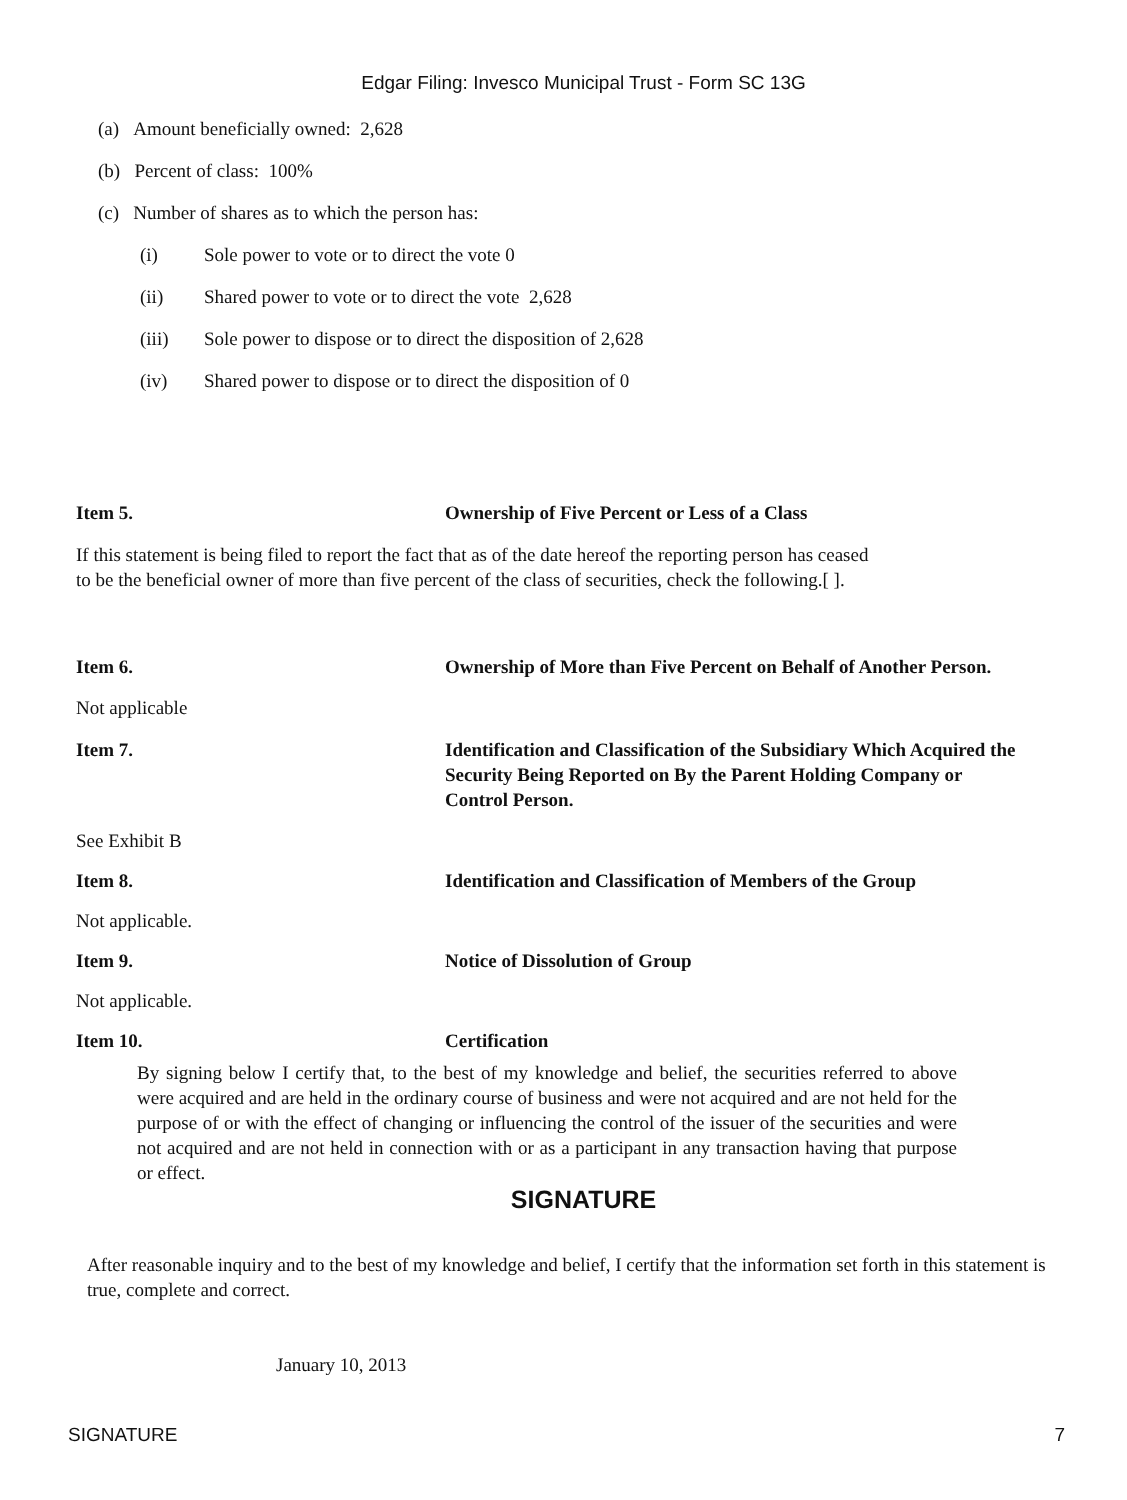Edgar Filing: Invesco Municipal Trust - Form SC 13G
(a) Amount beneficially owned: 2,628
(b) Percent of class: 100%
(c) Number of shares as to which the person has:
(i) Sole power to vote or to direct the vote 0
(ii) Shared power to vote or to direct the vote 2,628
(iii) Sole power to dispose or to direct the disposition of 2,628
(iv) Shared power to dispose or to direct the disposition of 0
Item 5. Ownership of Five Percent or Less of a Class
If this statement is being filed to report the fact that as of the date hereof the reporting person has ceased to be the beneficial owner of more than five percent of the class of securities, check the following.[ ].
Item 6. Ownership of More than Five Percent on Behalf of Another Person.
Not applicable
Item 7. Identification and Classification of the Subsidiary Which Acquired the Security Being Reported on By the Parent Holding Company or Control Person.
See Exhibit B
Item 8. Identification and Classification of Members of the Group
Not applicable.
Item 9. Notice of Dissolution of Group
Not applicable.
Item 10. Certification
By signing below I certify that, to the best of my knowledge and belief, the securities referred to above were acquired and are held in the ordinary course of business and were not acquired and are not held for the purpose of or with the effect of changing or influencing the control of the issuer of the securities and were not acquired and are not held in connection with or as a participant in any transaction having that purpose or effect.
SIGNATURE
After reasonable inquiry and to the best of my knowledge and belief, I certify that the information set forth in this statement is true, complete and correct.
January 10, 2013
SIGNATURE 7